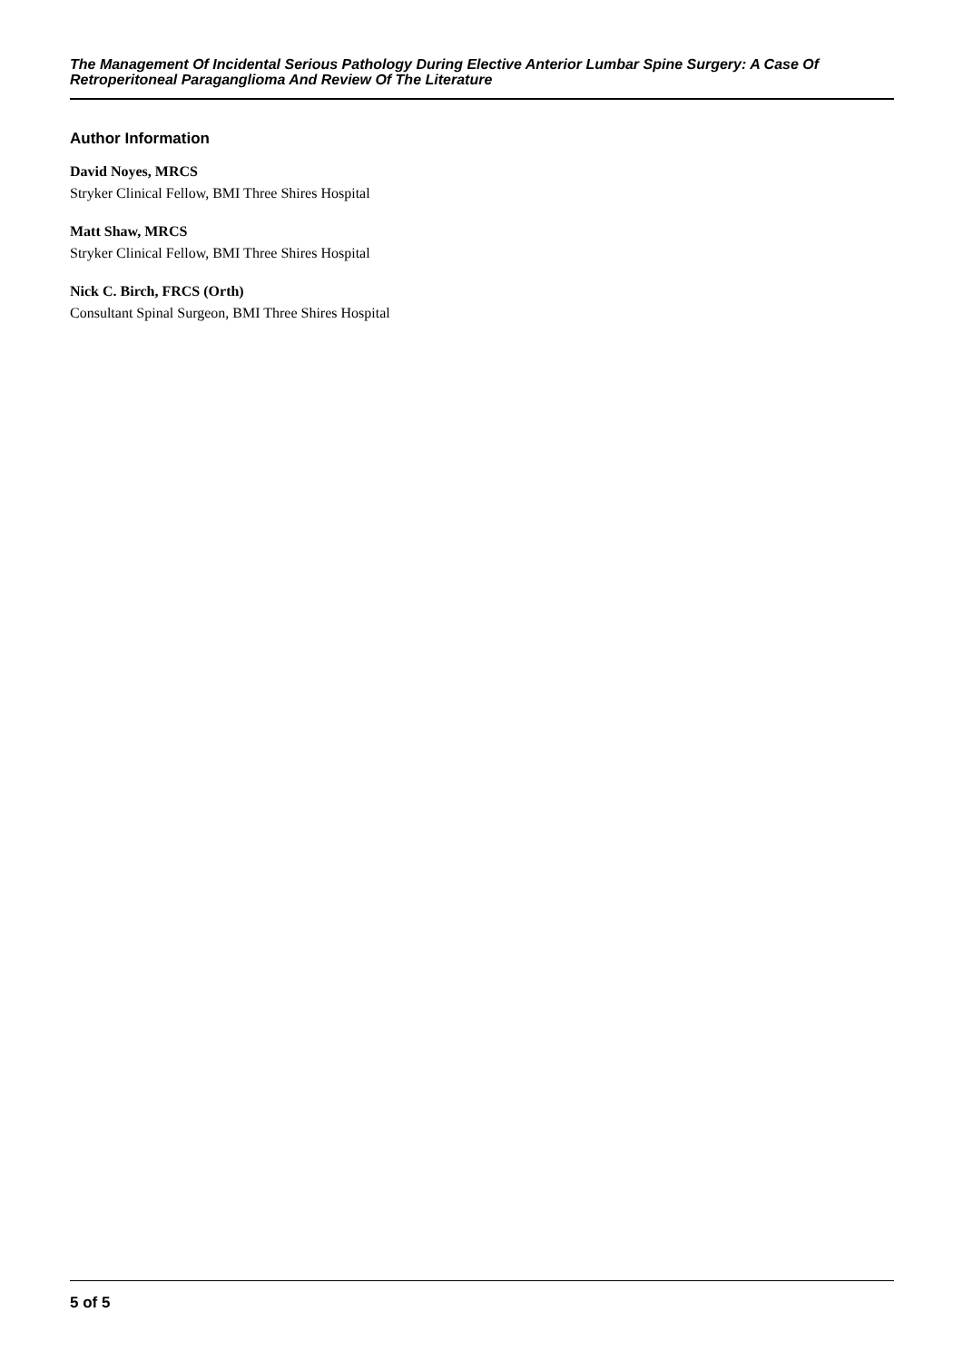The Management Of Incidental Serious Pathology During Elective Anterior Lumbar Spine Surgery: A Case Of Retroperitoneal Paraganglioma And Review Of The Literature
Author Information
David Noyes, MRCS
Stryker Clinical Fellow, BMI Three Shires Hospital
Matt Shaw, MRCS
Stryker Clinical Fellow, BMI Three Shires Hospital
Nick C. Birch, FRCS (Orth)
Consultant Spinal Surgeon, BMI Three Shires Hospital
5 of 5